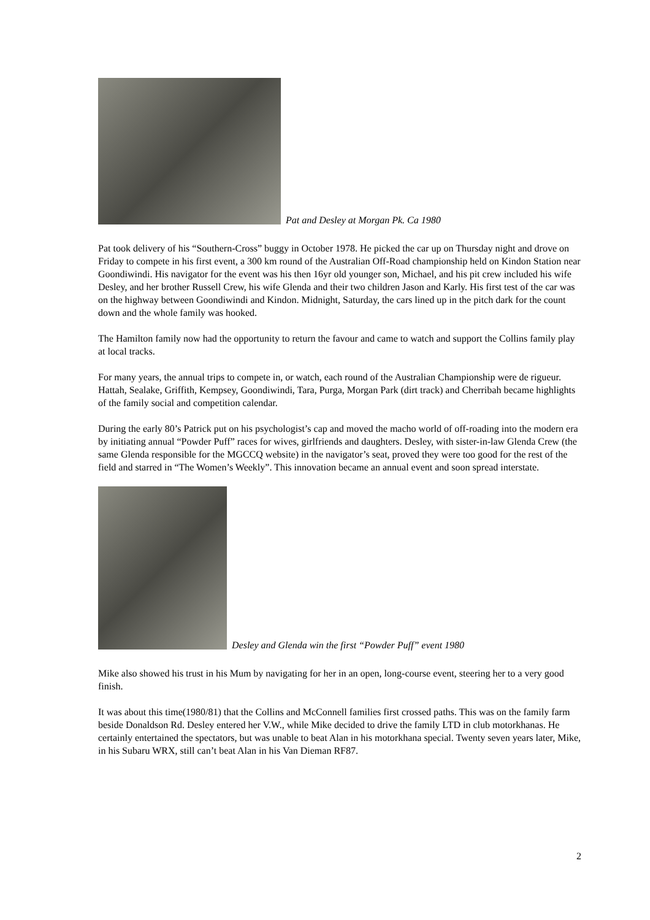Pat and Desley at Morgan Pk. Ca 1980
Pat took delivery of his “Southern-Cross” buggy in October 1978. He picked the car up on Thursday night and drove on Friday to compete in his first event, a 300 km round of the Australian Off-Road championship held on Kindon Station near Goondiwindi. His navigator for the event was his then 16yr old younger son, Michael, and his pit crew included his wife Desley, and her brother Russell Crew, his wife Glenda and their two children Jason and Karly. His first test of the car was on the highway between Goondiwindi and Kindon. Midnight, Saturday, the cars lined up in the pitch dark for the count down and the whole family was hooked.
The Hamilton family now had the opportunity to return the favour and came to watch and support the Collins family play at local tracks.
For many years, the annual trips to compete in, or watch, each round of the Australian Championship were de rigueur. Hattah, Sealake, Griffith, Kempsey, Goondiwindi, Tara, Purga, Morgan Park (dirt track) and Cherribah became highlights of the family social and competition calendar.
During the early 80’s Patrick put on his psychologist’s cap and moved the macho world of off-roading into the modern era by initiating annual “Powder Puff” races for wives, girlfriends and daughters. Desley, with sister-in-law Glenda Crew (the same Glenda responsible for the MGCCQ website) in the navigator’s seat, proved they were too good for the rest of the field and starred in “The Women’s Weekly”. This innovation became an annual event and soon spread interstate.
Desley and Glenda win the first “Powder Puff” event 1980
Mike also showed his trust in his Mum by navigating for her in an open, long-course event, steering her to a very good finish.
It was about this time(1980/81) that the Collins and McConnell families first crossed paths. This was on the family farm beside Donaldson Rd. Desley entered her V.W., while Mike decided to drive the family LTD in club motorkhanas. He certainly entertained the spectators, but was unable to beat Alan in his motorkhana special. Twenty seven years later, Mike, in his Subaru WRX, still can’t beat Alan in his Van Dieman RF87.
2